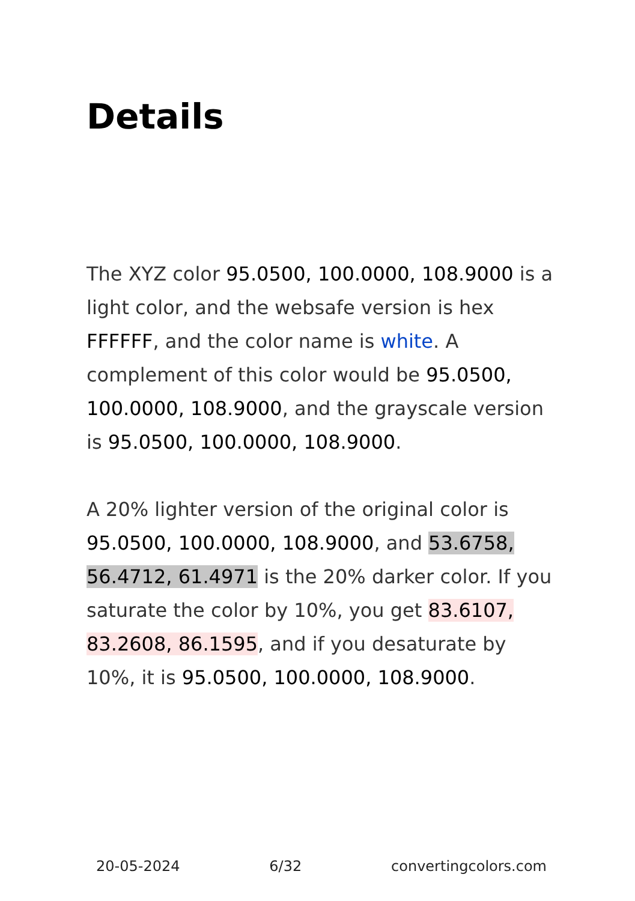Details
The XYZ color 95.0500, 100.0000, 108.9000 is a light color, and the websafe version is hex FFFFFF, and the color name is white. A complement of this color would be 95.0500, 100.0000, 108.9000, and the grayscale version is 95.0500, 100.0000, 108.9000.
A 20% lighter version of the original color is 95.0500, 100.0000, 108.9000, and 53.6758, 56.4712, 61.4971 is the 20% darker color. If you saturate the color by 10%, you get 83.6107, 83.2608, 86.1595, and if you desaturate by 10%, it is 95.0500, 100.0000, 108.9000.
20-05-2024 6/32 convertingcolors.com